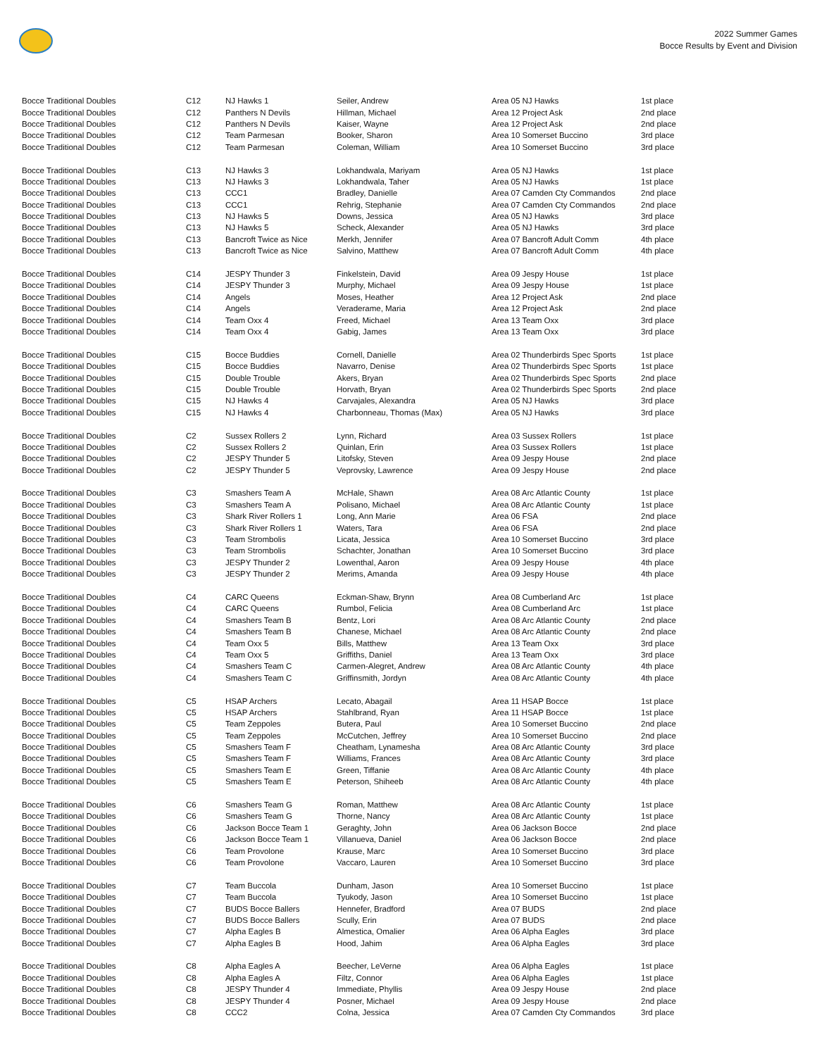2022 Summer Games
Bocce Results by Event and Division
| Bocce Traditional Doubles | C12 | NJ Hawks 1 | Seiler, Andrew | Area 05 NJ Hawks | 1st place |
| Bocce Traditional Doubles | C12 | Panthers N Devils | Hillman, Michael | Area 12 Project Ask | 2nd place |
| Bocce Traditional Doubles | C12 | Panthers N Devils | Kaiser, Wayne | Area 12 Project Ask | 2nd place |
| Bocce Traditional Doubles | C12 | Team Parmesan | Booker, Sharon | Area 10 Somerset Buccino | 3rd place |
| Bocce Traditional Doubles | C12 | Team Parmesan | Coleman, William | Area 10 Somerset Buccino | 3rd place |
| Bocce Traditional Doubles | C13 | NJ Hawks 3 | Lokhandwala, Mariyam | Area 05 NJ Hawks | 1st place |
| Bocce Traditional Doubles | C13 | NJ Hawks 3 | Lokhandwala, Taher | Area 05 NJ Hawks | 1st place |
| Bocce Traditional Doubles | C13 | CCC1 | Bradley, Danielle | Area 07 Camden Cty Commandos | 2nd place |
| Bocce Traditional Doubles | C13 | CCC1 | Rehrig, Stephanie | Area 07 Camden Cty Commandos | 2nd place |
| Bocce Traditional Doubles | C13 | NJ Hawks 5 | Downs, Jessica | Area 05 NJ Hawks | 3rd place |
| Bocce Traditional Doubles | C13 | NJ Hawks 5 | Scheck, Alexander | Area 05 NJ Hawks | 3rd place |
| Bocce Traditional Doubles | C13 | Bancroft Twice as Nice | Merkh, Jennifer | Area 07 Bancroft Adult Comm | 4th place |
| Bocce Traditional Doubles | C13 | Bancroft Twice as Nice | Salvino, Matthew | Area 07 Bancroft Adult Comm | 4th place |
| Bocce Traditional Doubles | C14 | JESPY Thunder 3 | Finkelstein, David | Area 09 Jespy House | 1st place |
| Bocce Traditional Doubles | C14 | JESPY Thunder 3 | Murphy, Michael | Area 09 Jespy House | 1st place |
| Bocce Traditional Doubles | C14 | Angels | Moses, Heather | Area 12 Project Ask | 2nd place |
| Bocce Traditional Doubles | C14 | Angels | Veraderame, Maria | Area 12 Project Ask | 2nd place |
| Bocce Traditional Doubles | C14 | Team Oxx 4 | Freed, Michael | Area 13 Team Oxx | 3rd place |
| Bocce Traditional Doubles | C14 | Team Oxx 4 | Gabig, James | Area 13 Team Oxx | 3rd place |
| Bocce Traditional Doubles | C15 | Bocce Buddies | Cornell, Danielle | Area 02 Thunderbirds Spec Sports | 1st place |
| Bocce Traditional Doubles | C15 | Bocce Buddies | Navarro, Denise | Area 02 Thunderbirds Spec Sports | 1st place |
| Bocce Traditional Doubles | C15 | Double Trouble | Akers, Bryan | Area 02 Thunderbirds Spec Sports | 2nd place |
| Bocce Traditional Doubles | C15 | Double Trouble | Horvath, Bryan | Area 02 Thunderbirds Spec Sports | 2nd place |
| Bocce Traditional Doubles | C15 | NJ Hawks 4 | Carvajales, Alexandra | Area 05 NJ Hawks | 3rd place |
| Bocce Traditional Doubles | C15 | NJ Hawks 4 | Charbonneau, Thomas (Max) | Area 05 NJ Hawks | 3rd place |
| Bocce Traditional Doubles | C2 | Sussex Rollers 2 | Lynn, Richard | Area 03 Sussex Rollers | 1st place |
| Bocce Traditional Doubles | C2 | Sussex Rollers 2 | Quinlan, Erin | Area 03 Sussex Rollers | 1st place |
| Bocce Traditional Doubles | C2 | JESPY Thunder 5 | Litofsky, Steven | Area 09 Jespy House | 2nd place |
| Bocce Traditional Doubles | C2 | JESPY Thunder 5 | Veprovsky, Lawrence | Area 09 Jespy House | 2nd place |
| Bocce Traditional Doubles | C3 | Smashers Team A | McHale, Shawn | Area 08 Arc Atlantic County | 1st place |
| Bocce Traditional Doubles | C3 | Smashers Team A | Polisano, Michael | Area 08 Arc Atlantic County | 1st place |
| Bocce Traditional Doubles | C3 | Shark River Rollers 1 | Long, Ann Marie | Area 06 FSA | 2nd place |
| Bocce Traditional Doubles | C3 | Shark River Rollers 1 | Waters, Tara | Area 06 FSA | 2nd place |
| Bocce Traditional Doubles | C3 | Team Strombolis | Licata, Jessica | Area 10 Somerset Buccino | 3rd place |
| Bocce Traditional Doubles | C3 | Team Strombolis | Schachter, Jonathan | Area 10 Somerset Buccino | 3rd place |
| Bocce Traditional Doubles | C3 | JESPY Thunder 2 | Lowenthal, Aaron | Area 09 Jespy House | 4th place |
| Bocce Traditional Doubles | C3 | JESPY Thunder 2 | Merims, Amanda | Area 09 Jespy House | 4th place |
| Bocce Traditional Doubles | C4 | CARC Queens | Eckman-Shaw, Brynn | Area 08 Cumberland Arc | 1st place |
| Bocce Traditional Doubles | C4 | CARC Queens | Rumbol, Felicia | Area 08 Cumberland Arc | 1st place |
| Bocce Traditional Doubles | C4 | Smashers Team B | Bentz, Lori | Area 08 Arc Atlantic County | 2nd place |
| Bocce Traditional Doubles | C4 | Smashers Team B | Chanese, Michael | Area 08 Arc Atlantic County | 2nd place |
| Bocce Traditional Doubles | C4 | Team Oxx 5 | Bills, Matthew | Area 13 Team Oxx | 3rd place |
| Bocce Traditional Doubles | C4 | Team Oxx 5 | Griffiths, Daniel | Area 13 Team Oxx | 3rd place |
| Bocce Traditional Doubles | C4 | Smashers Team C | Carmen-Alegret, Andrew | Area 08 Arc Atlantic County | 4th place |
| Bocce Traditional Doubles | C4 | Smashers Team C | Griffinsmith, Jordyn | Area 08 Arc Atlantic County | 4th place |
| Bocce Traditional Doubles | C5 | HSAP Archers | Lecato, Abagail | Area 11 HSAP Bocce | 1st place |
| Bocce Traditional Doubles | C5 | HSAP Archers | Stahlbrand, Ryan | Area 11 HSAP Bocce | 1st place |
| Bocce Traditional Doubles | C5 | Team Zeppoles | Butera, Paul | Area 10 Somerset Buccino | 2nd place |
| Bocce Traditional Doubles | C5 | Team Zeppoles | McCutchen, Jeffrey | Area 10 Somerset Buccino | 2nd place |
| Bocce Traditional Doubles | C5 | Smashers Team F | Cheatham, Lynamesha | Area 08 Arc Atlantic County | 3rd place |
| Bocce Traditional Doubles | C5 | Smashers Team F | Williams, Frances | Area 08 Arc Atlantic County | 3rd place |
| Bocce Traditional Doubles | C5 | Smashers Team E | Green, Tiffanie | Area 08 Arc Atlantic County | 4th place |
| Bocce Traditional Doubles | C5 | Smashers Team E | Peterson, Shiheeb | Area 08 Arc Atlantic County | 4th place |
| Bocce Traditional Doubles | C6 | Smashers Team G | Roman, Matthew | Area 08 Arc Atlantic County | 1st place |
| Bocce Traditional Doubles | C6 | Smashers Team G | Thorne, Nancy | Area 08 Arc Atlantic County | 1st place |
| Bocce Traditional Doubles | C6 | Jackson Bocce Team 1 | Geraghty, John | Area 06 Jackson Bocce | 2nd place |
| Bocce Traditional Doubles | C6 | Jackson Bocce Team 1 | Villanueva, Daniel | Area 06 Jackson Bocce | 2nd place |
| Bocce Traditional Doubles | C6 | Team Provolone | Krause, Marc | Area 10 Somerset Buccino | 3rd place |
| Bocce Traditional Doubles | C6 | Team Provolone | Vaccaro, Lauren | Area 10 Somerset Buccino | 3rd place |
| Bocce Traditional Doubles | C7 | Team Buccola | Dunham, Jason | Area 10 Somerset Buccino | 1st place |
| Bocce Traditional Doubles | C7 | Team Buccola | Tyukody, Jason | Area 10 Somerset Buccino | 1st place |
| Bocce Traditional Doubles | C7 | BUDS Bocce Ballers | Hennefer, Bradford | Area 07 BUDS | 2nd place |
| Bocce Traditional Doubles | C7 | BUDS Bocce Ballers | Scully, Erin | Area 07 BUDS | 2nd place |
| Bocce Traditional Doubles | C7 | Alpha Eagles B | Almestica, Omalier | Area 06 Alpha Eagles | 3rd place |
| Bocce Traditional Doubles | C7 | Alpha Eagles B | Hood, Jahim | Area 06 Alpha Eagles | 3rd place |
| Bocce Traditional Doubles | C8 | Alpha Eagles A | Beecher, LeVerne | Area 06 Alpha Eagles | 1st place |
| Bocce Traditional Doubles | C8 | Alpha Eagles A | Filtz, Connor | Area 06 Alpha Eagles | 1st place |
| Bocce Traditional Doubles | C8 | JESPY Thunder 4 | Immediate, Phyllis | Area 09 Jespy House | 2nd place |
| Bocce Traditional Doubles | C8 | JESPY Thunder 4 | Posner, Michael | Area 09 Jespy House | 2nd place |
| Bocce Traditional Doubles | C8 | CCC2 | Colna, Jessica | Area 07 Camden Cty Commandos | 3rd place |